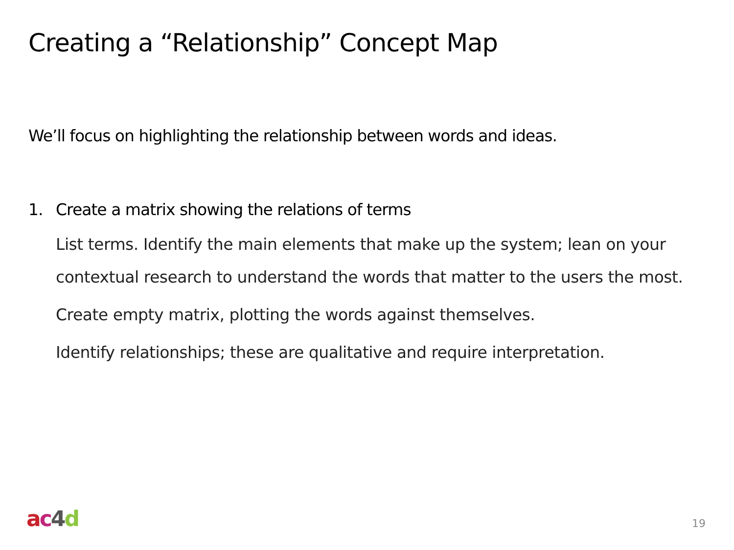Creating a “Relationship” Concept Map
We’ll focus on highlighting the relationship between words and ideas.
1. Create a matrix showing the relations of terms
List terms. Identify the main elements that make up the system; lean on your contextual research to understand the words that matter to the users the most.
Create empty matrix, plotting the words against themselves.
Identify relationships; these are qualitative and require interpretation.
ac 4 d 19